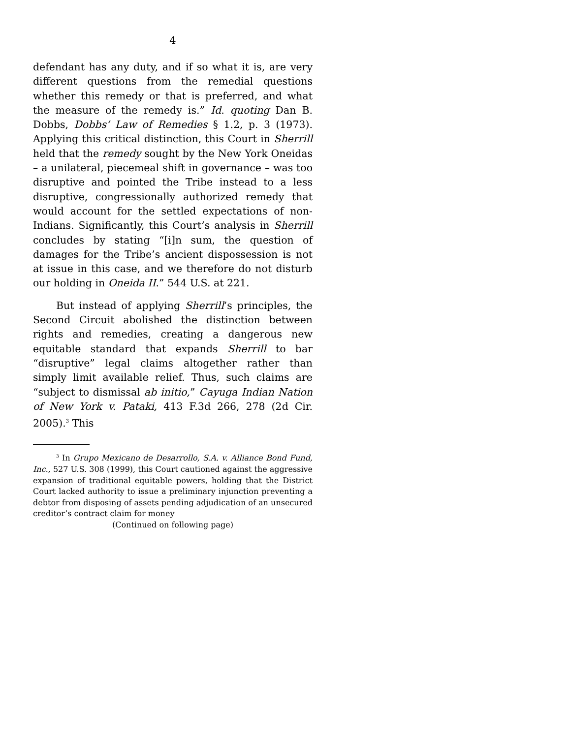4
defendant has any duty, and if so what it is, are very different questions from the remedial questions whether this remedy or that is preferred, and what the measure of the remedy is.” Id. quoting Dan B. Dobbs, Dobbs’ Law of Remedies § 1.2, p. 3 (1973). Applying this critical distinction, this Court in Sherrill held that the remedy sought by the New York Oneidas – a unilateral, piecemeal shift in governance – was too disruptive and pointed the Tribe instead to a less disruptive, congressionally authorized remedy that would account for the settled expectations of non-Indians. Significantly, this Court’s analysis in Sherrill concludes by stating “[i]n sum, the question of damages for the Tribe’s ancient dispossession is not at issue in this case, and we therefore do not disturb our holding in Oneida II.” 544 U.S. at 221.
But instead of applying Sherrill’s principles, the Second Circuit abolished the distinction between rights and remedies, creating a dangerous new equitable standard that expands Sherrill to bar “disruptive” legal claims altogether rather than simply limit available relief. Thus, such claims are “subject to dismissal ab initio,” Cayuga Indian Nation of New York v. Pataki, 413 F.3d 266, 278 (2d Cir. 2005).<sup>3</sup> This
<sup>3</sup> In Grupo Mexicano de Desarrollo, S.A. v. Alliance Bond Fund, Inc., 527 U.S. 308 (1999), this Court cautioned against the aggressive expansion of traditional equitable powers, holding that the District Court lacked authority to issue a preliminary injunction preventing a debtor from disposing of assets pending adjudication of an unsecured creditor’s contract claim for money
(Continued on following page)